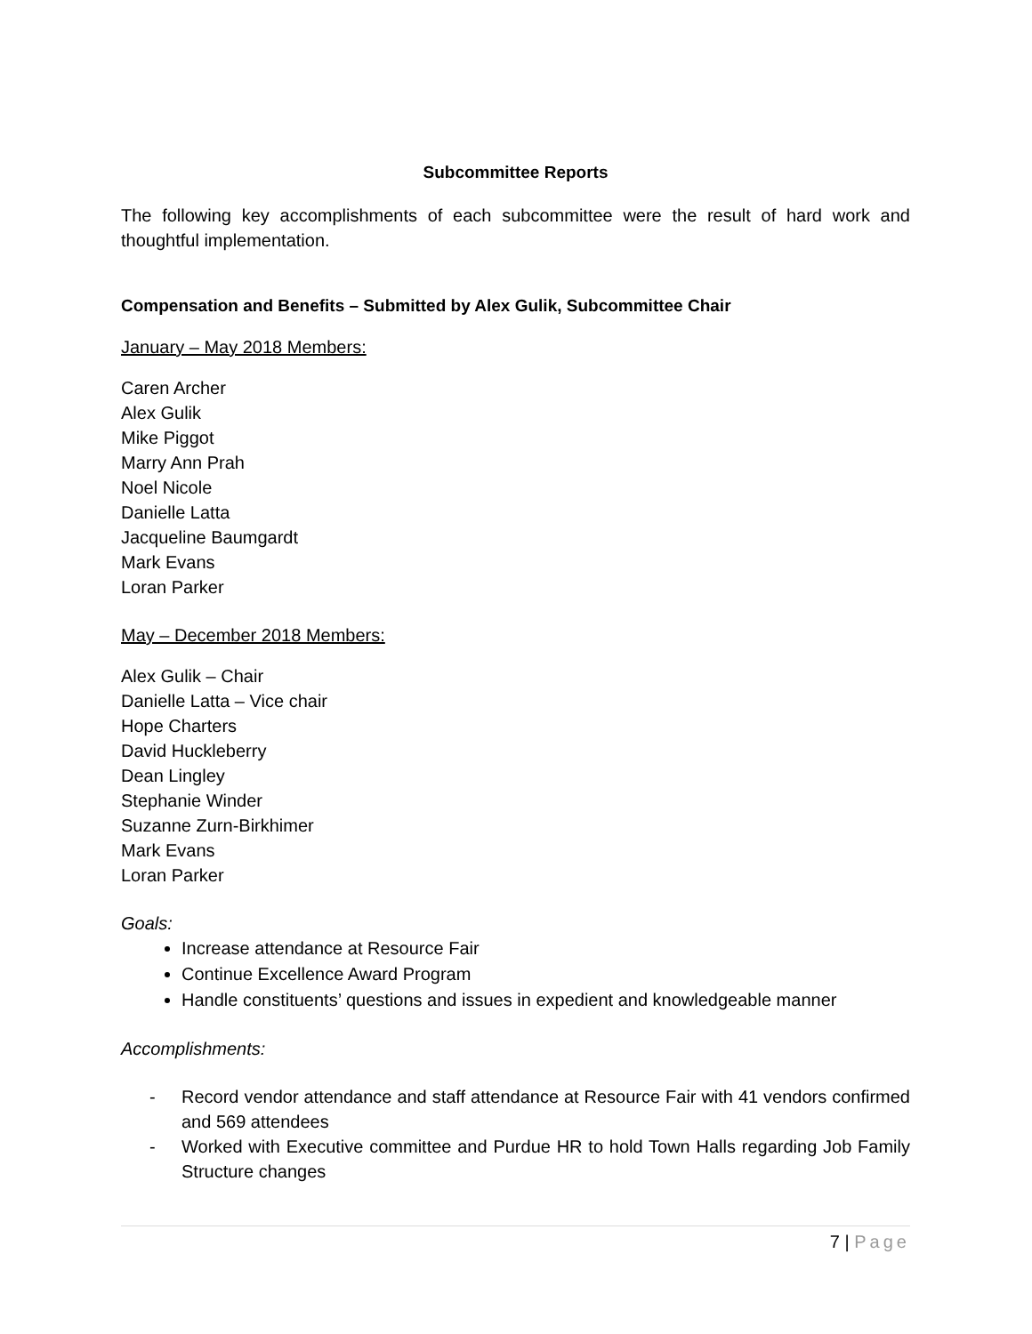Subcommittee Reports
The following key accomplishments of each subcommittee were the result of hard work and thoughtful implementation.
Compensation and Benefits – Submitted by Alex Gulik, Subcommittee Chair
January – May 2018 Members:
Caren Archer
Alex Gulik
Mike Piggot
Marry Ann Prah
Noel Nicole
Danielle Latta
Jacqueline Baumgardt
Mark Evans
Loran Parker
May – December 2018 Members:
Alex Gulik – Chair
Danielle Latta – Vice chair
Hope Charters
David Huckleberry
Dean Lingley
Stephanie Winder
Suzanne Zurn-Birkhimer
Mark Evans
Loran Parker
Goals:
Increase attendance at Resource Fair
Continue Excellence Award Program
Handle constituents’ questions and issues in expedient and knowledgeable manner
Accomplishments:
- Record vendor attendance and staff attendance at Resource Fair with 41 vendors confirmed and 569 attendees
- Worked with Executive committee and Purdue HR to hold Town Halls regarding Job Family Structure changes
7 | Page